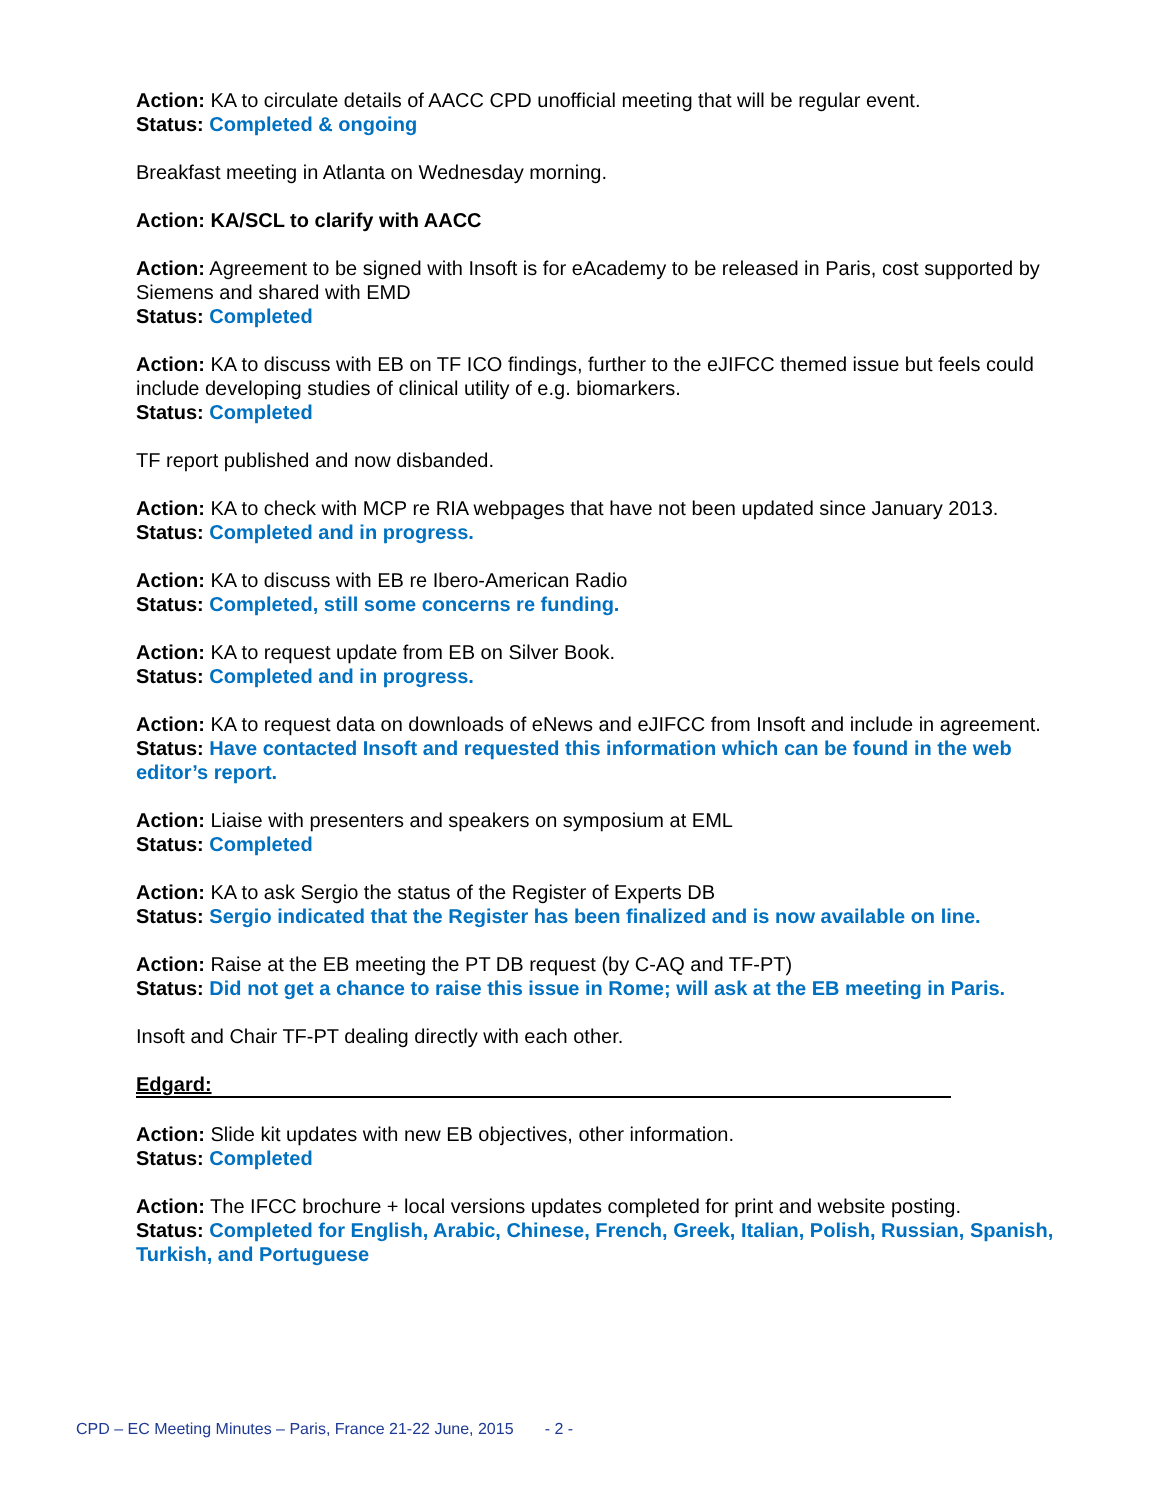Action: KA to circulate details of AACC CPD unofficial meeting that will be regular event.
Status: Completed & ongoing
Breakfast meeting in Atlanta on Wednesday morning.
Action: KA/SCL to clarify with AACC
Action: Agreement to be signed with Insoft is for eAcademy to be released in Paris, cost supported by Siemens and shared with EMD
Status: Completed
Action: KA to discuss with EB on TF ICO findings, further to the eJIFCC themed issue but feels could include developing studies of clinical utility of e.g. biomarkers.
Status: Completed
TF report published and now disbanded.
Action: KA to check with MCP re RIA webpages that have not been updated since January 2013.
Status: Completed and in progress.
Action: KA to discuss with EB re Ibero-American Radio
Status: Completed, still some concerns re funding.
Action: KA to request update from EB on Silver Book.
Status: Completed and in progress.
Action: KA to request data on downloads of eNews and eJIFCC from Insoft and include in agreement.
Status: Have contacted Insoft and requested this information which can be found in the web editor’s report.
Action: Liaise with presenters and speakers on symposium at EML
Status: Completed
Action: KA to ask Sergio the status of the Register of Experts DB
Status: Sergio indicated that the Register has been finalized and is now available on line.
Action: Raise at the EB meeting the PT DB request (by C-AQ and TF-PT)
Status: Did not get a chance to raise this issue in Rome; will ask at the EB meeting in Paris.
Insoft and Chair TF-PT dealing directly with each other.
Edgard:
Action: Slide kit updates with new EB objectives, other information.
Status: Completed
Action: The IFCC brochure + local versions updates completed for print and website posting.
Status: Completed for English, Arabic, Chinese, French, Greek, Italian, Polish, Russian, Spanish, Turkish, and Portuguese
CPD – EC Meeting Minutes – Paris, France 21-22 June, 2015 - 2 -